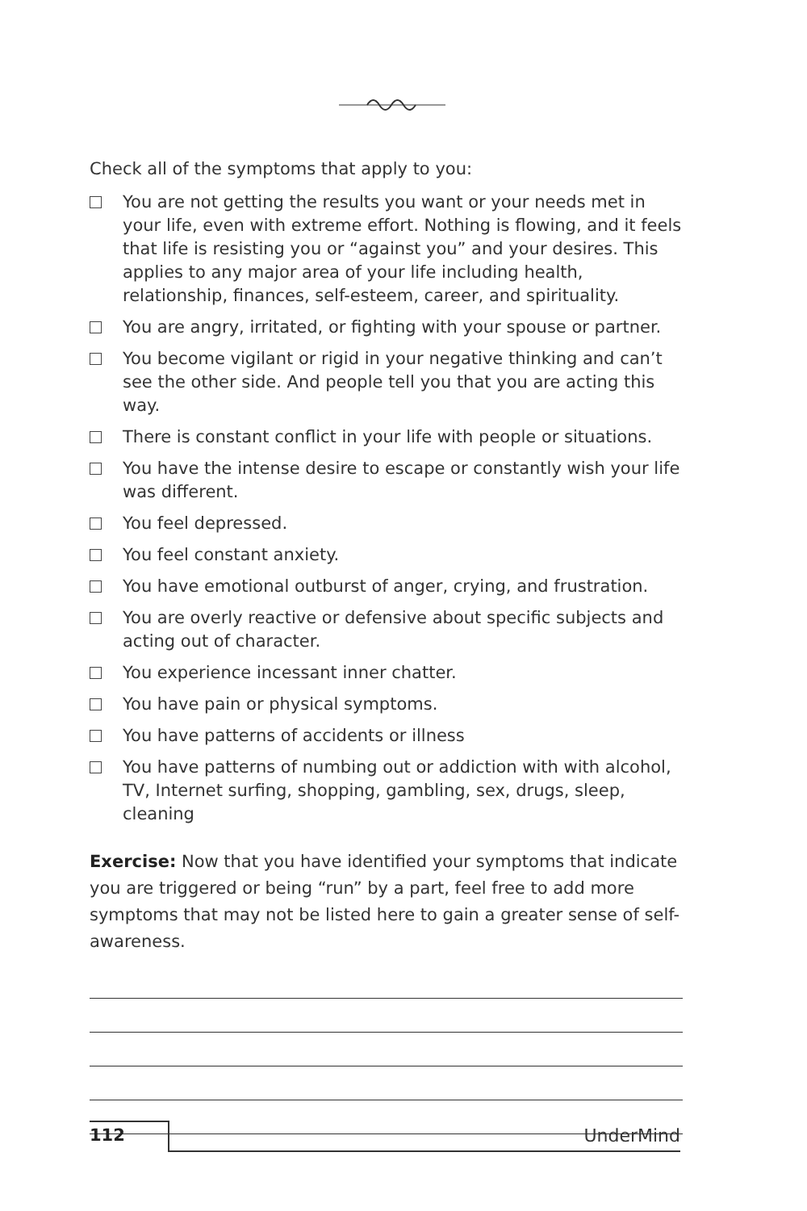Check all of the symptoms that apply to you:
You are not getting the results you want or your needs met in your life, even with extreme effort. Nothing is flowing, and it feels that life is resisting you or “against you” and your desires. This applies to any major area of your life including health, relationship, finances, self-esteem, career, and spirituality.
You are angry, irritated, or fighting with your spouse or partner.
You become vigilant or rigid in your negative thinking and can’t see the other side. And people tell you that you are acting this way.
There is constant conflict in your life with people or situations.
You have the intense desire to escape or constantly wish your life was different.
You feel depressed.
You feel constant anxiety.
You have emotional outburst of anger, crying, and frustration.
You are overly reactive or defensive about specific subjects and acting out of character.
You experience incessant inner chatter.
You have pain or physical symptoms.
You have patterns of accidents or illness
You have patterns of numbing out or addiction with with alcohol, TV, Internet surfing, shopping, gambling, sex, drugs, sleep, cleaning
Exercise: Now that you have identified your symptoms that indicate you are triggered or being “run” by a part, feel free to add more symptoms that may not be listed here to gain a greater sense of self-awareness.
112 UnderMind